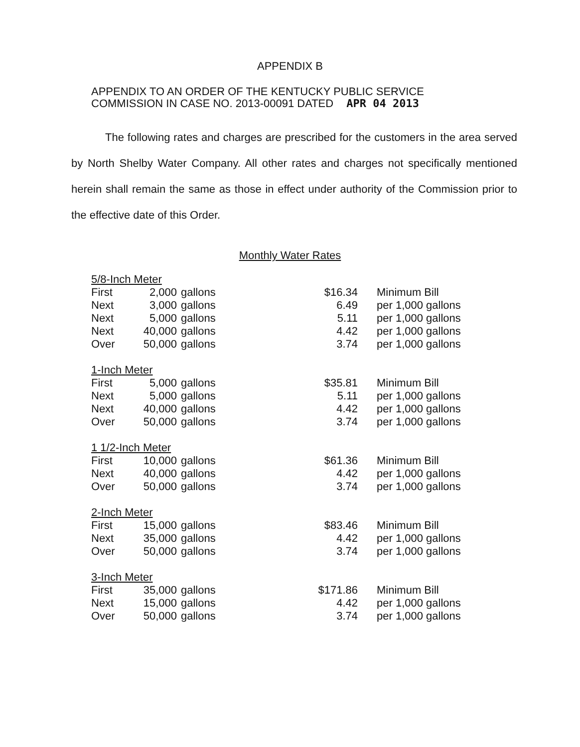APPENDIX B
APPENDIX TO AN ORDER OF THE KENTUCKY PUBLIC SERVICE
COMMISSION IN CASE NO. 2013-00091 DATED APR 04 2013
The following rates and charges are prescribed for the customers in the area served by North Shelby Water Company. All other rates and charges not specifically mentioned herein shall remain the same as those in effect under authority of the Commission prior to the effective date of this Order.
Monthly Water Rates
| 5/8-Inch Meter | | | | |
| First | 2,000 | gallons | $16.34 | Minimum Bill |
| Next | 3,000 | gallons | 6.49 | per 1,000 gallons |
| Next | 5,000 | gallons | 5.11 | per 1,000 gallons |
| Next | 40,000 | gallons | 4.42 | per 1,000 gallons |
| Over | 50,000 | gallons | 3.74 | per 1,000 gallons |
| 1-Inch Meter | | | | |
| First | 5,000 | gallons | $35.81 | Minimum Bill |
| Next | 5,000 | gallons | 5.11 | per 1,000 gallons |
| Next | 40,000 | gallons | 4.42 | per 1,000 gallons |
| Over | 50,000 | gallons | 3.74 | per 1,000 gallons |
| 1 1/2-Inch Meter | | | | |
| First | 10,000 | gallons | $61.36 | Minimum Bill |
| Next | 40,000 | gallons | 4.42 | per 1,000 gallons |
| Over | 50,000 | gallons | 3.74 | per 1,000 gallons |
| 2-Inch Meter | | | | |
| First | 15,000 | gallons | $83.46 | Minimum Bill |
| Next | 35,000 | gallons | 4.42 | per 1,000 gallons |
| Over | 50,000 | gallons | 3.74 | per 1,000 gallons |
| 3-Inch Meter | | | | |
| First | 35,000 | gallons | $171.86 | Minimum Bill |
| Next | 15,000 | gallons | 4.42 | per 1,000 gallons |
| Over | 50,000 | gallons | 3.74 | per 1,000 gallons |